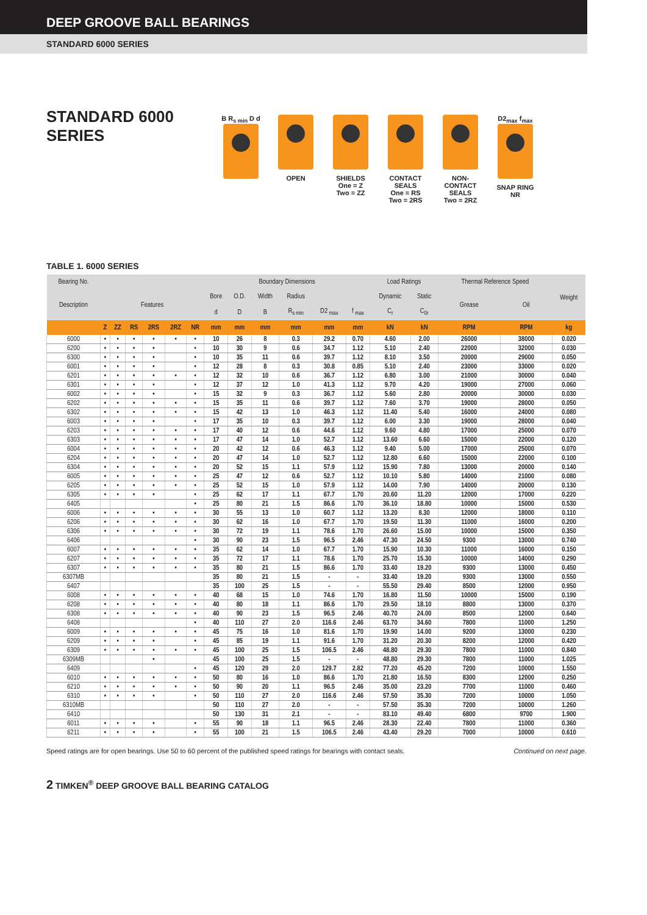DEEP GROOVE BALL BEARINGS
STANDARD 6000 SERIES
STANDARD 6000 SERIES
B R<sub>s min</sub> D d
OPEN SHIELDS
One = Z
Two = ZZ
CONTACT SEALS
One = RS
Two = 2RS
NON-CONTACT SEALS
Two = 2RZ
D2<sub>max</sub> f<sub>max</sub>
SNAP RING NR
TABLE 1. 6000 SERIES
| Bearing No. | | | | | | | Boundary Dimensions | | | | | | Load Ratings | | Thermal Reference Speed | | Weight |
| --- | --- | --- | --- | --- | --- | --- | --- | --- | --- | --- | --- | --- | --- | --- | --- | --- | --- |
| Description | Features | | | | | | Bore | O.D. | Width | Radius | | | Dynamic | Static | Grease | Oil | |
| | | | | | | | d | D | B | R<sub>s min</sub> | D2 <sub>max</sub> | f <sub>max</sub> | C<sub>r</sub> | C<sub>0r</sub> | | | |
| | Z | ZZ | RS | 2RS | 2RZ | NR | mm | mm | mm | mm | mm | mm | kN | kN | RPM | RPM | kg |
| 6000 | • | • | • | • | • | • | 10 | 26 | 8 | 0.3 | 29.2 | 0.70 | 4.60 | 2.00 | 26000 | 38000 | 0.020 |
| 6200 | • | • | • | • | | • | 10 | 30 | 9 | 0.6 | 34.7 | 1.12 | 5.10 | 2.40 | 22000 | 32000 | 0.030 |
| 6300 | • | • | • | • | | • | 10 | 35 | 11 | 0.6 | 39.7 | 1.12 | 8.10 | 3.50 | 20000 | 29000 | 0.050 |
| 6001 | • | • | • | • | | • | 12 | 28 | 8 | 0.3 | 30.8 | 0.85 | 5.10 | 2.40 | 23000 | 33000 | 0.020 |
| 6201 | • | • | • | • | • | • | 12 | 32 | 10 | 0.6 | 36.7 | 1.12 | 6.80 | 3.00 | 21000 | 30000 | 0.040 |
| 6301 | • | • | • | • | | • | 12 | 37 | 12 | 1.0 | 41.3 | 1.12 | 9.70 | 4.20 | 19000 | 27000 | 0.060 |
| 6002 | • | • | • | • | | • | 15 | 32 | 9 | 0.3 | 36.7 | 1.12 | 5.60 | 2.80 | 20000 | 30000 | 0.030 |
| 6202 | • | • | • | • | • | • | 15 | 35 | 11 | 0.6 | 39.7 | 1.12 | 7.60 | 3.70 | 19000 | 28000 | 0.050 |
| 6302 | • | • | • | • | • | • | 15 | 42 | 13 | 1.0 | 46.3 | 1.12 | 11.40 | 5.40 | 16000 | 24000 | 0.080 |
| 6003 | • | • | • | • | | • | 17 | 35 | 10 | 0.3 | 39.7 | 1.12 | 6.00 | 3.30 | 19000 | 28000 | 0.040 |
| 6203 | • | • | • | • | • | • | 17 | 40 | 12 | 0.6 | 44.6 | 1.12 | 9.60 | 4.80 | 17000 | 25000 | 0.070 |
| 6303 | • | • | • | • | • | • | 17 | 47 | 14 | 1.0 | 52.7 | 1.12 | 13.60 | 6.60 | 15000 | 22000 | 0.120 |
| 6004 | • | • | • | • | • | • | 20 | 42 | 12 | 0.6 | 46.3 | 1.12 | 9.40 | 5.00 | 17000 | 25000 | 0.070 |
| 6204 | • | • | • | • | • | • | 20 | 47 | 14 | 1.0 | 52.7 | 1.12 | 12.80 | 6.60 | 15000 | 22000 | 0.100 |
| 6304 | • | • | • | • | • | • | 20 | 52 | 15 | 1.1 | 57.9 | 1.12 | 15.90 | 7.80 | 13000 | 20000 | 0.140 |
| 6005 | • | • | • | • | • | • | 25 | 47 | 12 | 0.6 | 52.7 | 1.12 | 10.10 | 5.80 | 14000 | 21000 | 0.080 |
| 6205 | • | • | • | • | • | • | 25 | 52 | 15 | 1.0 | 57.9 | 1.12 | 14.00 | 7.90 | 14000 | 20000 | 0.130 |
| 6305 | • | • | • | • | | • | 25 | 62 | 17 | 1.1 | 67.7 | 1.70 | 20.60 | 11.20 | 12000 | 17000 | 0.220 |
| 6405 | | | | | | • | 25 | 80 | 21 | 1.5 | 86.6 | 1.70 | 36.10 | 18.80 | 10000 | 15000 | 0.530 |
| 6006 | • | • | • | • | • | • | 30 | 55 | 13 | 1.0 | 60.7 | 1.12 | 13.20 | 8.30 | 12000 | 18000 | 0.110 |
| 6206 | • | • | • | • | • | • | 30 | 62 | 16 | 1.0 | 67.7 | 1.70 | 19.50 | 11.30 | 11000 | 16000 | 0.200 |
| 6306 | • | • | • | • | • | • | 30 | 72 | 19 | 1.1 | 78.6 | 1.70 | 26.60 | 15.00 | 10000 | 15000 | 0.350 |
| 6406 | | | | | | • | 30 | 90 | 23 | 1.5 | 96.5 | 2.46 | 47.30 | 24.50 | 9300 | 13000 | 0.740 |
| 6007 | • | • | • | • | • | • | 35 | 62 | 14 | 1.0 | 67.7 | 1.70 | 15.90 | 10.30 | 11000 | 16000 | 0.150 |
| 6207 | • | • | • | • | • | • | 35 | 72 | 17 | 1.1 | 78.6 | 1.70 | 25.70 | 15.30 | 10000 | 14000 | 0.290 |
| 6307 | • | • | • | • | • | • | 35 | 80 | 21 | 1.5 | 86.6 | 1.70 | 33.40 | 19.20 | 9300 | 13000 | 0.450 |
| 6307MB | | | | | | | 35 | 80 | 21 | 1.5 | - | - | 33.40 | 19.20 | 9300 | 13000 | 0.550 |
| 6407 | | | | | | | 35 | 100 | 25 | 1.5 | - | - | 55.50 | 29.40 | 8500 | 12000 | 0.950 |
| 6008 | • | • | • | • | • | • | 40 | 68 | 15 | 1.0 | 74.6 | 1.70 | 16.80 | 11.50 | 10000 | 15000 | 0.190 |
| 6208 | • | • | • | • | • | • | 40 | 80 | 18 | 1.1 | 86.6 | 1.70 | 29.50 | 18.10 | 8800 | 13000 | 0.370 |
| 6308 | • | • | • | • | • | • | 40 | 90 | 23 | 1.5 | 96.5 | 2.46 | 40.70 | 24.00 | 8500 | 12000 | 0.640 |
| 6408 | | | | | | • | 40 | 110 | 27 | 2.0 | 116.6 | 2.46 | 63.70 | 34.60 | 7800 | 11000 | 1.250 |
| 6009 | • | • | • | • | • | • | 45 | 75 | 16 | 1.0 | 81.6 | 1.70 | 19.90 | 14.00 | 9200 | 13000 | 0.230 |
| 6209 | • | • | • | • | | • | 45 | 85 | 19 | 1.1 | 91.6 | 1.70 | 31.20 | 20.30 | 8200 | 12000 | 0.420 |
| 6309 | • | • | • | • | • | • | 45 | 100 | 25 | 1.5 | 106.5 | 2.46 | 48.80 | 29.30 | 7800 | 11000 | 0.840 |
| 6309MB | | | | • | | | 45 | 100 | 25 | 1.5 | - | - | 48.80 | 29.30 | 7800 | 11000 | 1.025 |
| 6409 | | | | | | • | 45 | 120 | 29 | 2.0 | 129.7 | 2.82 | 77.20 | 45.20 | 7200 | 10000 | 1.550 |
| 6010 | • | • | • | • | • | • | 50 | 80 | 16 | 1.0 | 86.6 | 1.70 | 21.80 | 16.50 | 8300 | 12000 | 0.250 |
| 6210 | • | • | • | • | • | • | 50 | 90 | 20 | 1.1 | 96.5 | 2.46 | 35.00 | 23.20 | 7700 | 11000 | 0.460 |
| 6310 | • | • | • | • | | • | 50 | 110 | 27 | 2.0 | 116.6 | 2.46 | 57.50 | 35.30 | 7200 | 10000 | 1.050 |
| 6310MB | | | | | | | 50 | 110 | 27 | 2.0 | - | - | 57.50 | 35.30 | 7200 | 10000 | 1.260 |
| 6410 | | | | | | | 50 | 130 | 31 | 2.1 | - | - | 83.10 | 49.40 | 6800 | 9700 | 1.900 |
| 6011 | • | • | • | • | | • | 55 | 90 | 18 | 1.1 | 96.5 | 2.46 | 28.30 | 22.40 | 7800 | 11000 | 0.360 |
| 6211 | • | • | • | • | | • | 55 | 100 | 21 | 1.5 | 106.5 | 2.46 | 43.40 | 29.20 | 7000 | 10000 | 0.610 |
Speed ratings are for open bearings. Use 50 to 60 percent of the published speed ratings for bearings with contact seals. Continued on next page.
2 TIMKEN<sup>®</sup> DEEP GROOVE BALL BEARING CATALOG